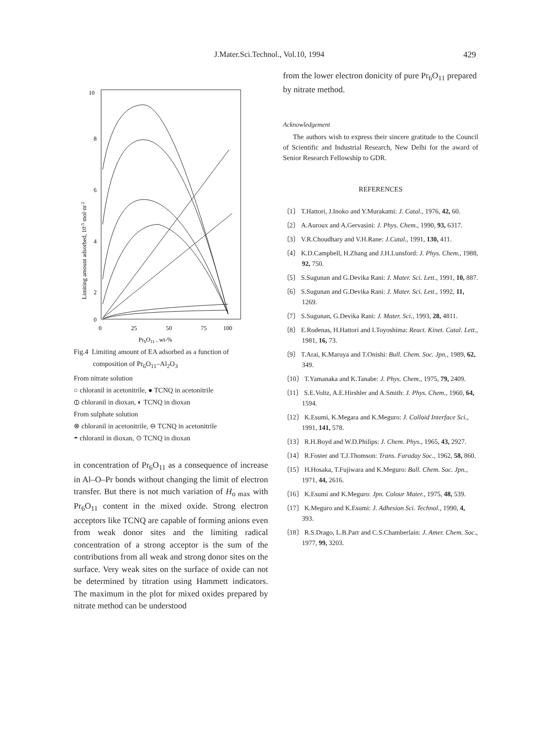J.Mater.Sci.Technol., Vol.10, 1994 429
10
8
6
4
2
0
0
25
50
75
100
Pr6O11 , wt-%
Limiting amount adsorbed, 10-5 mol·m-2
Fig.4 Limiting amount of EA adsorbed as a function of
composition of Pr<sub>6</sub>O<sub>11</sub>–Al<sub>2</sub>O<sub>3</sub>
From nitrate solution
○ chloranil in acetonitrile, ● TCNQ in acetonitrile
⦶ chloranil in dioxan, ◐ TCNQ in dioxan
From sulphate solution
⊗ chloranil in acetonitrile, ⊖ TCNQ in acetonitrile
◓ chloranil in dioxan, ⊙ TCNQ in dioxan
in concentration of Pr<sub>6</sub>O<sub>11</sub> as a consequence of increase in Al–O–Pr bonds without changing the limit of electron transfer. But there is not much variation of H<sub>o max</sub> with Pr<sub>6</sub>O<sub>11</sub> content in the mixed oxide. Strong electron acceptors like TCNQ are capable of forming anions even from weak donor sites and the limiting radical concentration of a strong acceptor is the sum of the contributions from all weak and strong donor sites on the surface. Very weak sites on the surface of oxide can not be determined by titration using Hammett indicators. The maximum in the plot for mixed oxides prepared by nitrate method can be understood
from the lower electron donicity of pure Pr<sub>6</sub>O<sub>11</sub> prepared by nitrate method.
Acknowledgement
The authors wish to express their sincere gratitude to the Council of Scientific and Industrial Research, New Delhi for the award of Senior Research Fellowship to GDR.
REFERENCES
〔1〕 T.Hattori, J.Inoko and Y.Murakami: J. Catal., 1976, 42, 60.
〔2〕 A.Auroux and A.Gervasini: J. Phys. Chem., 1990, 93, 6317.
〔3〕 V.R.Choudhary and V.H.Rane: J.Catal., 1991, 130, 411.
〔4〕 K.D.Campbell, H.Zhang and J.H.Lunsford: J. Phys. Chem., 1988, 92, 750.
〔5〕 S.Sugunan and G.Devika Rani: J. Mater. Sci. Lett., 1991, 10, 887.
〔6〕 S.Sugunan and G.Devika Rani: J. Mater. Sci. Lett., 1992, 11, 1269.
〔7〕 S.Sugunan, G.Devika Rani: J. Mater. Sci., 1993, 28, 4811.
〔8〕 E.Rodenas, H.Hattori and I.Toyoshima: React. Kinet. Catal. Lett., 1981, 16, 73.
〔9〕 T.Arai, K.Maruya and T.Onishi: Bull. Chem. Soc. Jpn., 1989, 62, 349.
〔10〕 T.Yamanaka and K.Tanabe: J. Phys. Chem., 1975, 79, 2409.
〔11〕 S.E.Voltz, A.E.Hirshler and A.Smith: J. Phys. Chem., 1960, 64, 1594.
〔12〕 K.Esumi, K.Megara and K.Meguro: J. Colloid Interface Sci., 1991, 141, 578.
〔13〕 R.H.Boyd and W.D.Philips: J. Chem. Phys., 1965, 43, 2927.
〔14〕 R.Foster and T.J.Thomson: Trans. Faraday Soc., 1962, 58, 860.
〔15〕 H.Hosaka, T.Fujiwara and K.Meguro: Bull. Chem. Soc. Jpn., 1971, 44, 2616.
〔16〕 K.Esumi and K.Meguro: Jpn. Colour Mater., 1975, 48, 539.
〔17〕 K.Meguro and K.Esumi: J. Adhesion Sci. Technol., 1990, 4, 393.
〔18〕 R.S.Drago, L.B.Parr and C.S.Chamberlain: J. Amer. Chem. Soc., 1977, 99, 3203.